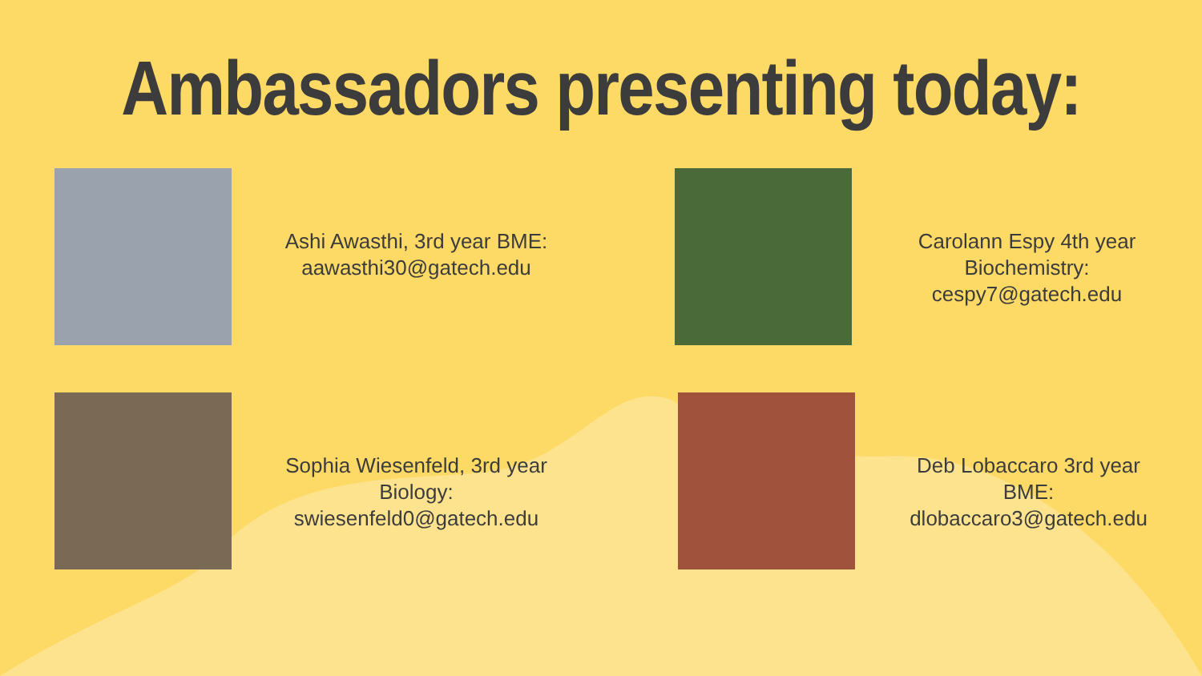Ambassadors presenting today:
Ashi Awasthi, 3rd year BME:
aawasthi30@gatech.edu
Carolann Espy 4th year
Biochemistry:
cespy7@gatech.edu
Sophia Wiesenfeld, 3rd year
Biology:
swiesenfeld0@gatech.edu
Deb Lobaccaro 3rd year
BME:
dlobaccaro3@gatech.edu